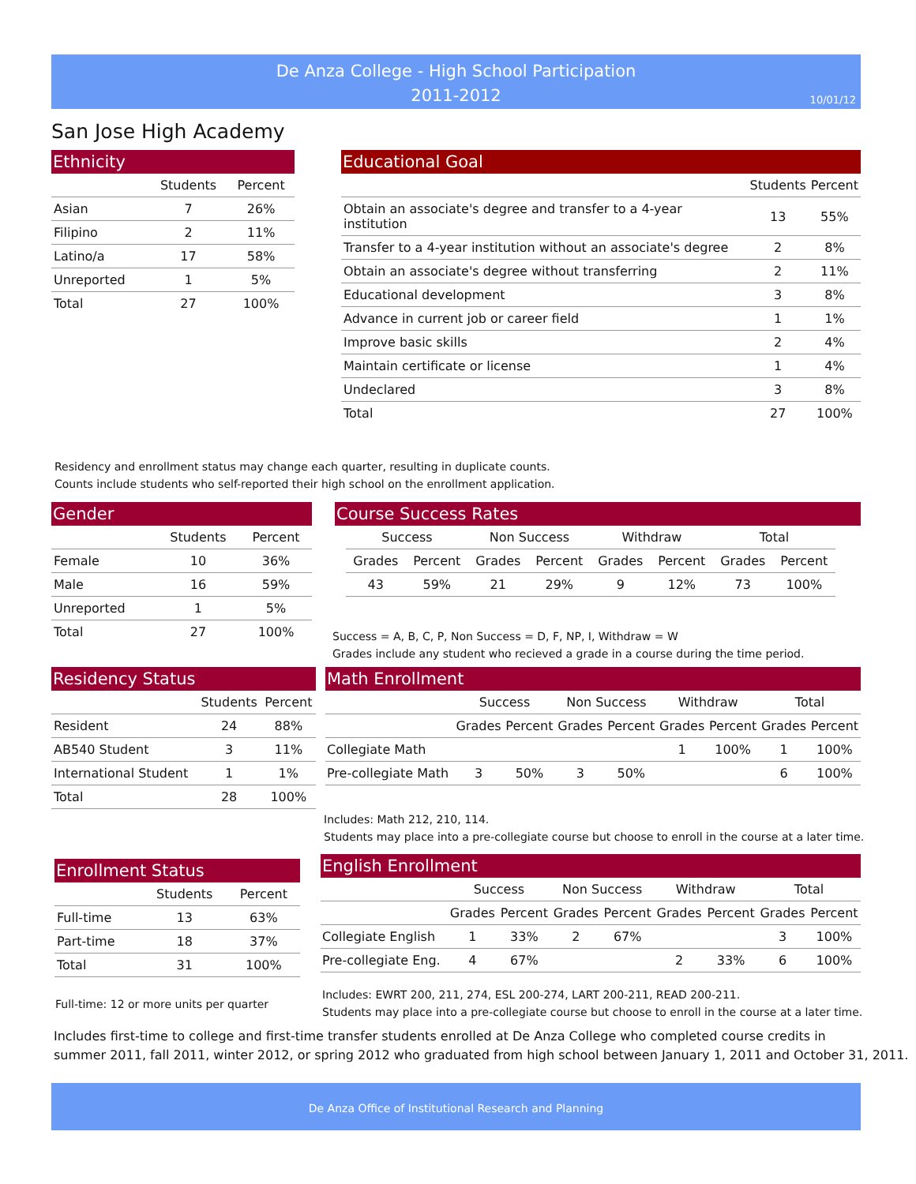De Anza College - High School Participation
2011-2012
10/01/12
San Jose High Academy
Ethnicity
| | Students | Percent |
| --- | --- | --- |
| Asian | 7 | 26% |
| Filipino | 2 | 11% |
| Latino/a | 17 | 58% |
| Unreported | 1 | 5% |
| Total | 27 | 100% |
Educational Goal
| | Students | Percent |
| --- | --- | --- |
| Obtain an associate's degree and transfer to a 4-year institution | 13 | 55% |
| Transfer to a 4-year institution without an associate's degree | 2 | 8% |
| Obtain an associate's degree without transferring | 2 | 11% |
| Educational development | 3 | 8% |
| Advance in current job or career field | 1 | 1% |
| Improve basic skills | 2 | 4% |
| Maintain certificate or license | 1 | 4% |
| Undeclared | 3 | 8% |
| Total | 27 | 100% |
Residency and enrollment status may change each quarter, resulting in duplicate counts.
Counts include students who self-reported their high school on the enrollment application.
Gender
| | Students | Percent |
| --- | --- | --- |
| Female | 10 | 36% |
| Male | 16 | 59% |
| Unreported | 1 | 5% |
| Total | 27 | 100% |
Course Success Rates
| Success | | Non Success | | Withdraw | | Total | |
| --- | --- | --- | --- | --- | --- | --- | --- |
| Grades | Percent | Grades | Percent | Grades | Percent | Grades | Percent |
| 43 | 59% | 21 | 29% | 9 | 12% | 73 | 100% |
Success = A, B, C, P, Non Success = D, F, NP, I, Withdraw = W
Grades include any student who recieved a grade in a course during the time period.
Residency Status
| | Students | Percent |
| --- | --- | --- |
| Resident | 24 | 88% |
| AB540 Student | 3 | 11% |
| International Student | 1 | 1% |
| Total | 28 | 100% |
Math Enrollment
| | Success | | Non Success | | Withdraw | | Total | |
| --- | --- | --- | --- | --- | --- | --- | --- | --- |
| | Grades | Percent | Grades | Percent | Grades | Percent | Grades | Percent |
| Collegiate Math | | | | | 1 | 100% | 1 | 100% |
| Pre-collegiate Math | 3 | 50% | 3 | 50% | | | 6 | 100% |
Includes: Math 212, 210, 114.
Students may place into a pre-collegiate course but choose to enroll in the course at a later time.
Enrollment Status
| | Students | Percent |
| --- | --- | --- |
| Full-time | 13 | 63% |
| Part-time | 18 | 37% |
| Total | 31 | 100% |
Full-time: 12 or more units per quarter
English Enrollment
| | Success | | Non Success | | Withdraw | | Total | |
| --- | --- | --- | --- | --- | --- | --- | --- | --- |
| | Grades | Percent | Grades | Percent | Grades | Percent | Grades | Percent |
| Collegiate English | 1 | 33% | 2 | 67% | | | 3 | 100% |
| Pre-collegiate Eng. | 4 | 67% | | | 2 | 33% | 6 | 100% |
Includes: EWRT 200, 211, 274, ESL 200-274, LART 200-211, READ 200-211.
Students may place into a pre-collegiate course but choose to enroll in the course at a later time.
Includes first-time to college and first-time transfer students enrolled at De Anza College who completed course credits in
summer 2011, fall 2011, winter 2012, or spring 2012 who graduated from high school between January 1, 2011 and October 31, 2011.
De Anza Office of Institutional Research and Planning